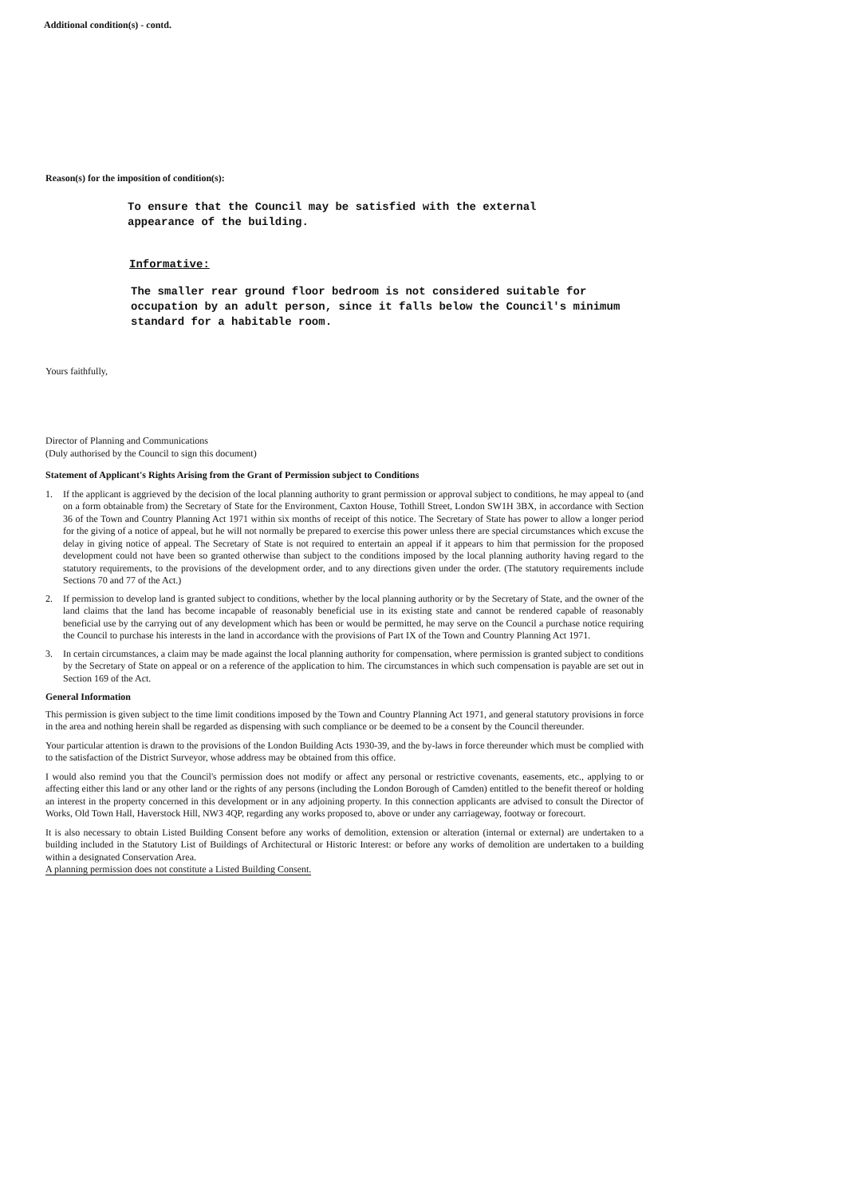Additional condition(s) - contd.
Reason(s) for the imposition of condition(s):
To ensure that the Council may be satisfied with the external appearance of the building.
Informative:
The smaller rear ground floor bedroom is not considered suitable for occupation by an adult person, since it falls below the Council's minimum standard for a habitable room.
Yours faithfully,
Director of Planning and Communications
(Duly authorised by the Council to sign this document)
Statement of Applicant's Rights Arising from the Grant of Permission subject to Conditions
1. If the applicant is aggrieved by the decision of the local planning authority to grant permission or approval subject to conditions, he may appeal to (and on a form obtainable from) the Secretary of State for the Environment, Caxton House, Tothill Street, London SW1H 3BX, in accordance with Section 36 of the Town and Country Planning Act 1971 within six months of receipt of this notice. The Secretary of State has power to allow a longer period for the giving of a notice of appeal, but he will not normally be prepared to exercise this power unless there are special circumstances which excuse the delay in giving notice of appeal. The Secretary of State is not required to entertain an appeal if it appears to him that permission for the proposed development could not have been so granted otherwise than subject to the conditions imposed by the local planning authority having regard to the statutory requirements, to the provisions of the development order, and to any directions given under the order. (The statutory requirements include Sections 70 and 77 of the Act.)
2. If permission to develop land is granted subject to conditions, whether by the local planning authority or by the Secretary of State, and the owner of the land claims that the land has become incapable of reasonably beneficial use in its existing state and cannot be rendered capable of reasonably beneficial use by the carrying out of any development which has been or would be permitted, he may serve on the Council a purchase notice requiring the Council to purchase his interests in the land in accordance with the provisions of Part IX of the Town and Country Planning Act 1971.
3. In certain circumstances, a claim may be made against the local planning authority for compensation, where permission is granted subject to conditions by the Secretary of State on appeal or on a reference of the application to him. The circumstances in which such compensation is payable are set out in Section 169 of the Act.
General Information
This permission is given subject to the time limit conditions imposed by the Town and Country Planning Act 1971, and general statutory provisions in force in the area and nothing herein shall be regarded as dispensing with such compliance or be deemed to be a consent by the Council thereunder.
Your particular attention is drawn to the provisions of the London Building Acts 1930-39, and the by-laws in force thereunder which must be complied with to the satisfaction of the District Surveyor, whose address may be obtained from this office.
I would also remind you that the Council's permission does not modify or affect any personal or restrictive covenants, easements, etc., applying to or affecting either this land or any other land or the rights of any persons (including the London Borough of Camden) entitled to the benefit thereof or holding an interest in the property concerned in this development or in any adjoining property. In this connection applicants are advised to consult the Director of Works, Old Town Hall, Haverstock Hill, NW3 4QP, regarding any works proposed to, above or under any carriageway, footway or forecourt.
It is also necessary to obtain Listed Building Consent before any works of demolition, extension or alteration (internal or external) are undertaken to a building included in the Statutory List of Buildings of Architectural or Historic Interest: or before any works of demolition are undertaken to a building within a designated Conservation Area.
A planning permission does not constitute a Listed Building Consent.